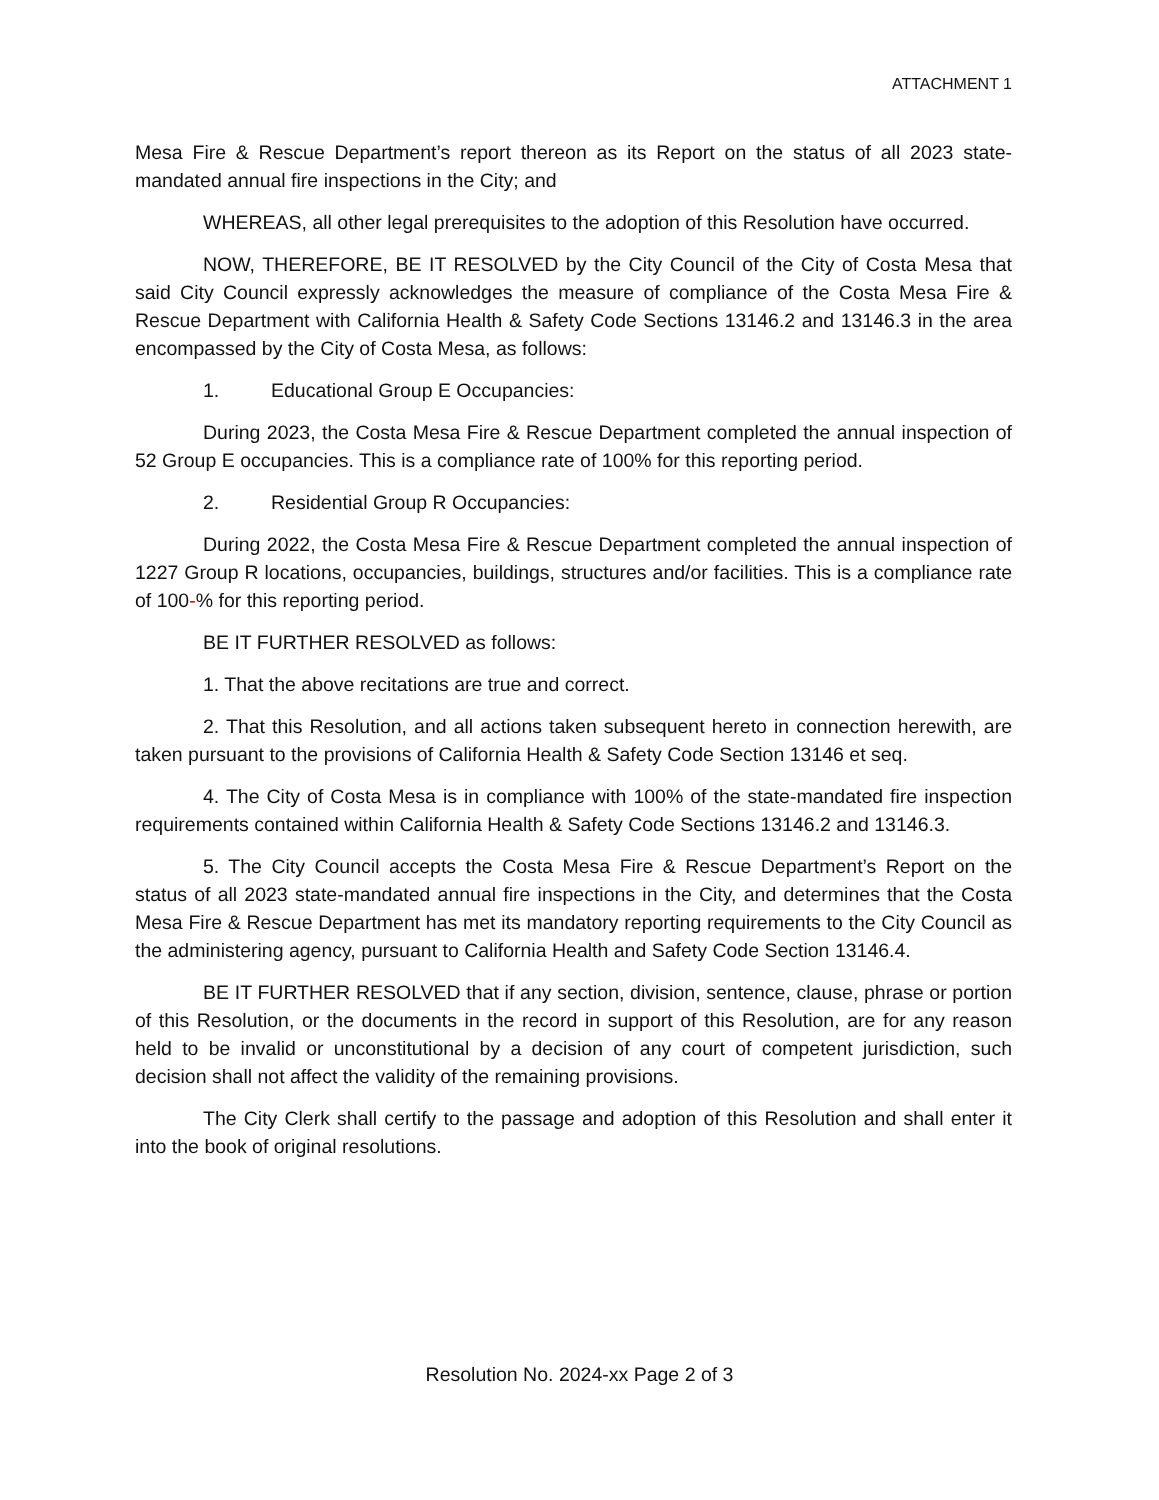ATTACHMENT 1
Mesa Fire & Rescue Department’s report thereon as its Report on the status of all 2023 state-mandated annual fire inspections in the City; and
WHEREAS, all other legal prerequisites to the adoption of this Resolution have occurred.
NOW, THEREFORE, BE IT RESOLVED by the City Council of the City of Costa Mesa that said City Council expressly acknowledges the measure of compliance of the Costa Mesa Fire & Rescue Department with California Health & Safety Code Sections 13146.2 and 13146.3 in the area encompassed by the City of Costa Mesa, as follows:
1. Educational Group E Occupancies:
During 2023, the Costa Mesa Fire & Rescue Department completed the annual inspection of 52 Group E occupancies. This is a compliance rate of 100% for this reporting period.
2. Residential Group R Occupancies:
During 2022, the Costa Mesa Fire & Rescue Department completed the annual inspection of 1227 Group R locations, occupancies, buildings, structures and/or facilities. This is a compliance rate of 100-% for this reporting period.
BE IT FURTHER RESOLVED as follows:
1. That the above recitations are true and correct.
2. That this Resolution, and all actions taken subsequent hereto in connection herewith, are taken pursuant to the provisions of California Health & Safety Code Section 13146 et seq.
4. The City of Costa Mesa is in compliance with 100% of the state-mandated fire inspection requirements contained within California Health & Safety Code Sections 13146.2 and 13146.3.
5. The City Council accepts the Costa Mesa Fire & Rescue Department’s Report on the status of all 2023 state-mandated annual fire inspections in the City, and determines that the Costa Mesa Fire & Rescue Department has met its mandatory reporting requirements to the City Council as the administering agency, pursuant to California Health and Safety Code Section 13146.4.
BE IT FURTHER RESOLVED that if any section, division, sentence, clause, phrase or portion of this Resolution, or the documents in the record in support of this Resolution, are for any reason held to be invalid or unconstitutional by a decision of any court of competent jurisdiction, such decision shall not affect the validity of the remaining provisions.
The City Clerk shall certify to the passage and adoption of this Resolution and shall enter it into the book of original resolutions.
Resolution No. 2024-xx Page 2 of 3